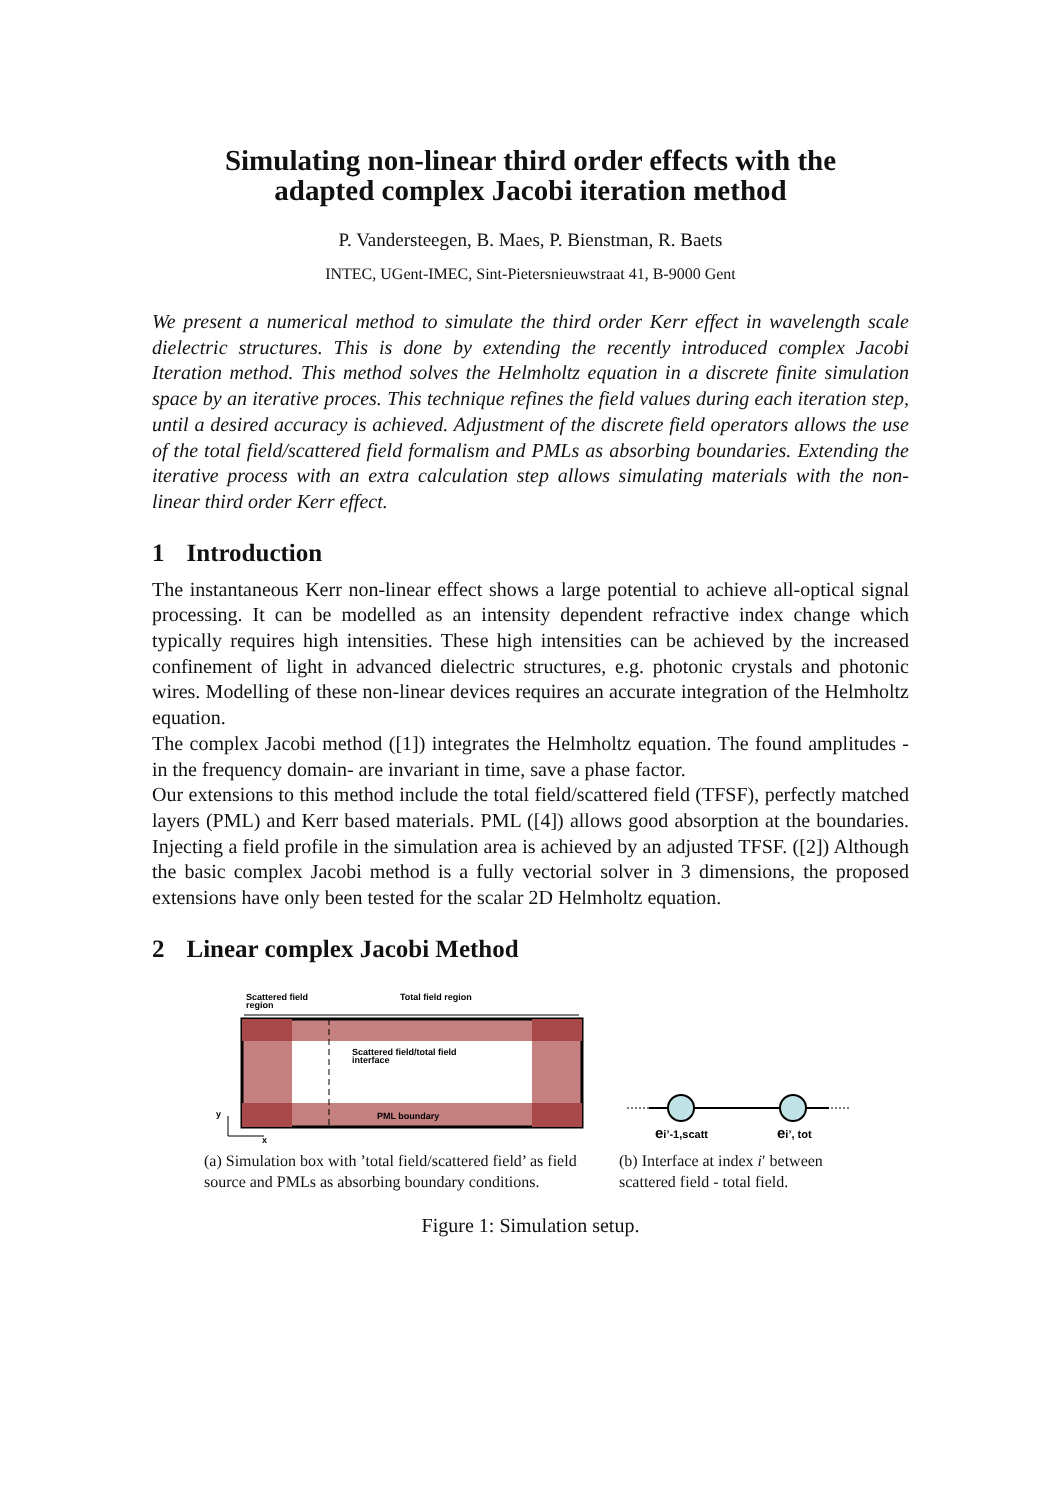Simulating non-linear third order effects with the
adapted complex Jacobi iteration method
P. Vandersteegen, B. Maes, P. Bienstman, R. Baets
INTEC, UGent-IMEC, Sint-Pietersnieuwstraat 41, B-9000 Gent
We present a numerical method to simulate the third order Kerr effect in wavelength scale dielectric structures. This is done by extending the recently introduced complex Jacobi Iteration method. This method solves the Helmholtz equation in a discrete finite simulation space by an iterative proces. This technique refines the field values during each iteration step, until a desired accuracy is achieved. Adjustment of the discrete field operators allows the use of the total field/scattered field formalism and PMLs as absorbing boundaries. Extending the iterative process with an extra calculation step allows simulating materials with the non-linear third order Kerr effect.
1 Introduction
The instantaneous Kerr non-linear effect shows a large potential to achieve all-optical signal processing. It can be modelled as an intensity dependent refractive index change which typically requires high intensities. These high intensities can be achieved by the increased confinement of light in advanced dielectric structures, e.g. photonic crystals and photonic wires. Modelling of these non-linear devices requires an accurate integration of the Helmholtz equation.
The complex Jacobi method ([1]) integrates the Helmholtz equation. The found amplitudes - in the frequency domain- are invariant in time, save a phase factor.
Our extensions to this method include the total field/scattered field (TFSF), perfectly matched layers (PML) and Kerr based materials. PML ([4]) allows good absorption at the boundaries. Injecting a field profile in the simulation area is achieved by an adjusted TFSF. ([2]) Although the basic complex Jacobi method is a fully vectorial solver in 3 dimensions, the proposed extensions have only been tested for the scalar 2D Helmholtz equation.
2 Linear complex Jacobi Method
Scattered field
region
Total field region
Scattered field/total field
interface
PML boundary
y
x
(a) Simulation box with ’total field/scattered field’ as field source and PMLs as absorbing boundary conditions.
ei’-1,scatt
ei’, tot
(b) Interface at index i′ between scattered field - total field.
Figure 1: Simulation setup.